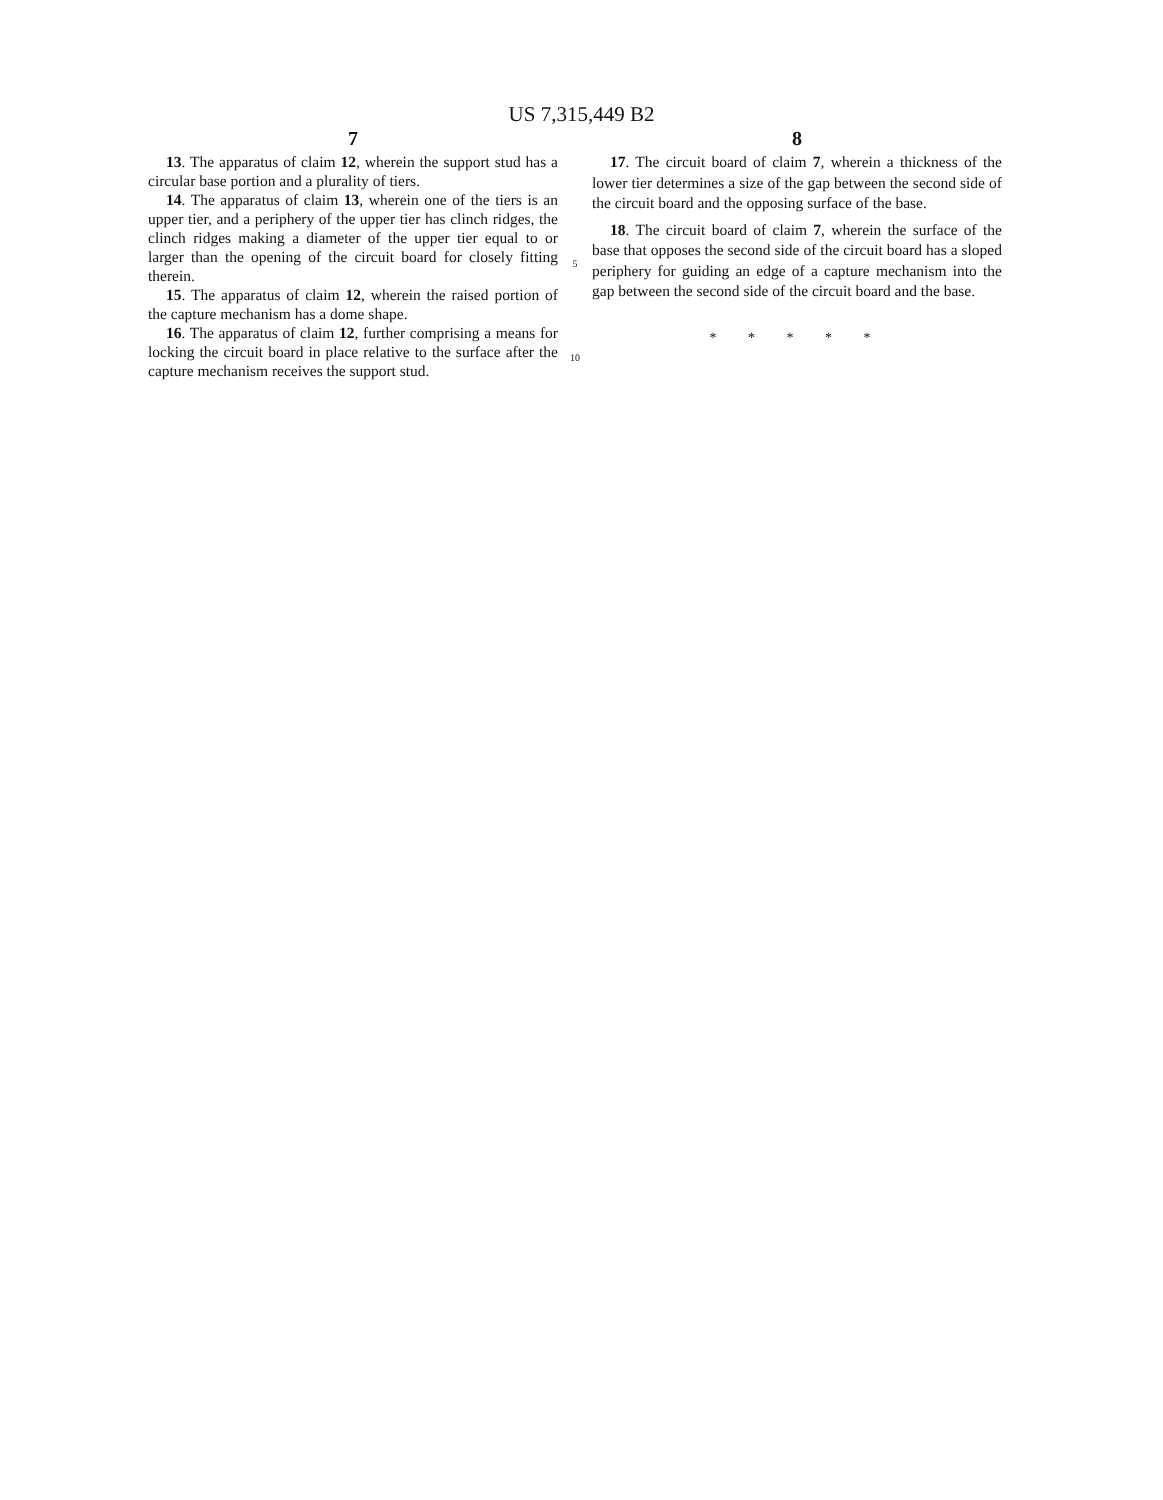US 7,315,449 B2
7
13. The apparatus of claim 12, wherein the support stud has a circular base portion and a plurality of tiers.
14. The apparatus of claim 13, wherein one of the tiers is an upper tier, and a periphery of the upper tier has clinch ridges, the clinch ridges making a diameter of the upper tier equal to or larger than the opening of the circuit board for closely fitting therein.
15. The apparatus of claim 12, wherein the raised portion of the capture mechanism has a dome shape.
16. The apparatus of claim 12, further comprising a means for locking the circuit board in place relative to the surface after the capture mechanism receives the support stud.
5
10
8
17. The circuit board of claim 7, wherein a thickness of the lower tier determines a size of the gap between the second side of the circuit board and the opposing surface of the base.
18. The circuit board of claim 7, wherein the surface of the base that opposes the second side of the circuit board has a sloped periphery for guiding an edge of a capture mechanism into the gap between the second side of the circuit board and the base.
* * * * *